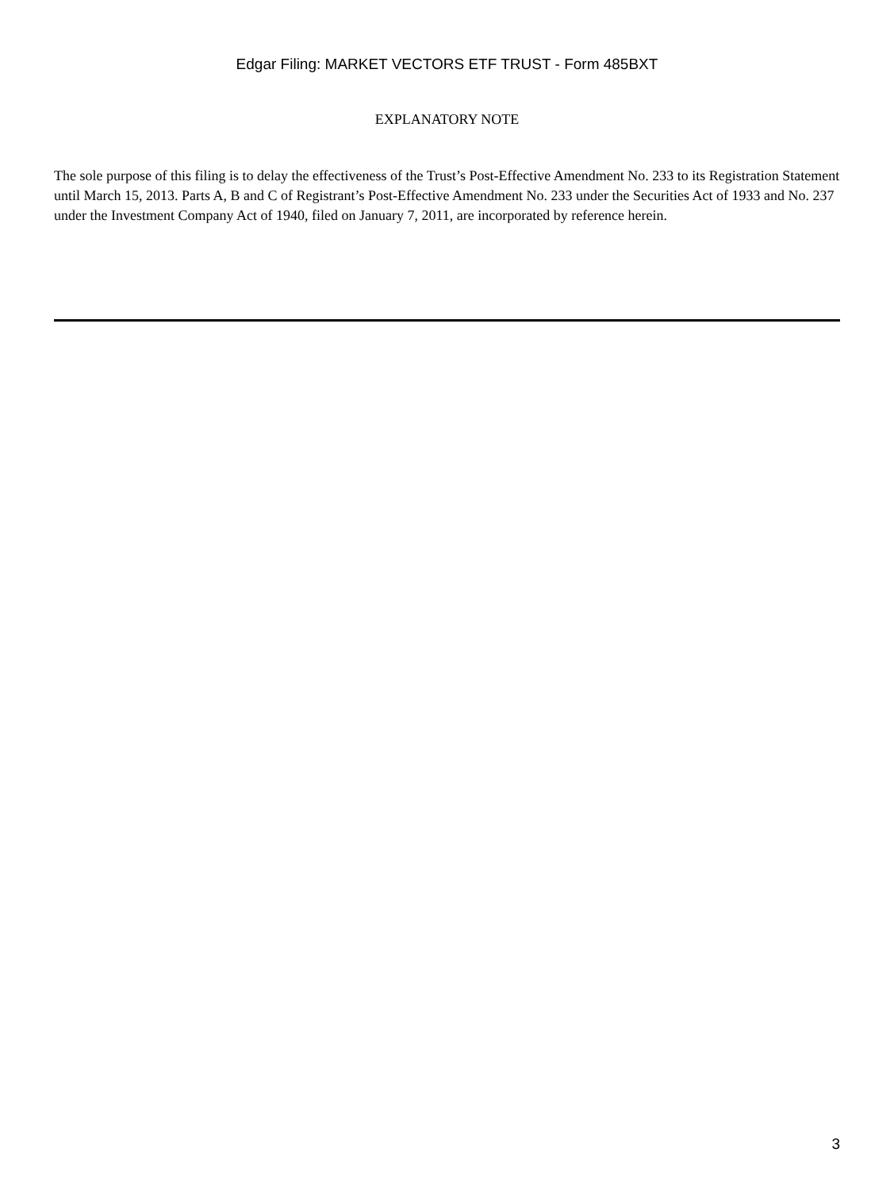Edgar Filing: MARKET VECTORS ETF TRUST - Form 485BXT
EXPLANATORY NOTE
The sole purpose of this filing is to delay the effectiveness of the Trust’s Post-Effective Amendment No. 233 to its Registration Statement until March 15, 2013. Parts A, B and C of Registrant’s Post-Effective Amendment No. 233 under the Securities Act of 1933 and No. 237 under the Investment Company Act of 1940, filed on January 7, 2011, are incorporated by reference herein.
3